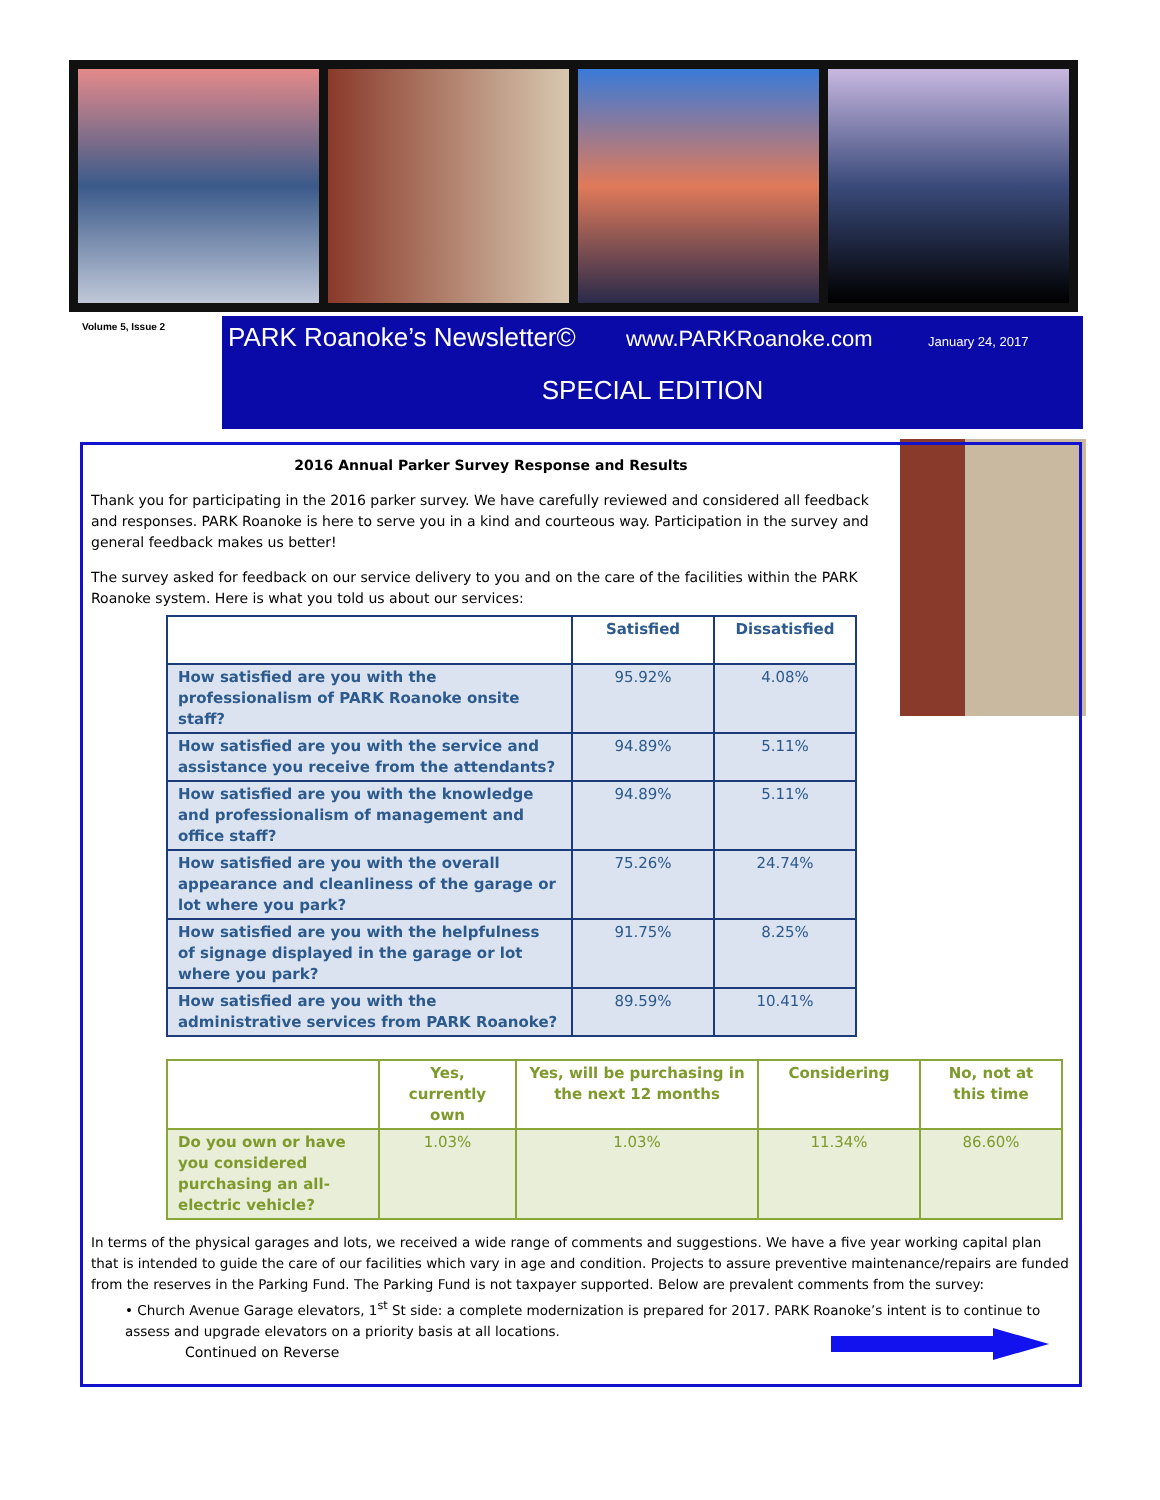Volume 5, Issue 2
PARK Roanoke’s Newsletter© www.PARKRoanoke.com January 24, 2017
SPECIAL EDITION
2016 Annual Parker Survey Response and Results
Thank you for participating in the 2016 parker survey. We have carefully reviewed and considered all feedback and responses. PARK Roanoke is here to serve you in a kind and courteous way. Participation in the survey and general feedback makes us better!
The survey asked for feedback on our service delivery to you and on the care of the facilities within the PARK Roanoke system. Here is what you told us about our services:
| | Satisfied | Dissatisfied |
| --- | --- | --- |
| How satisfied are you with the professionalism of PARK Roanoke onsite staff? | 95.92% | 4.08% |
| How satisfied are you with the service and assistance you receive from the attendants? | 94.89% | 5.11% |
| How satisfied are you with the knowledge and professionalism of management and office staff? | 94.89% | 5.11% |
| How satisfied are you with the overall appearance and cleanliness of the garage or lot where you park? | 75.26% | 24.74% |
| How satisfied are you with the helpfulness of signage displayed in the garage or lot where you park? | 91.75% | 8.25% |
| How satisfied are you with the administrative services from PARK Roanoke? | 89.59% | 10.41% |
| | Yes, currently own | Yes, will be purchasing in the next 12 months | Considering | No, not at this time |
| --- | --- | --- | --- | --- |
| Do you own or have you considered purchasing an all-electric vehicle? | 1.03% | 1.03% | 11.34% | 86.60% |
In terms of the physical garages and lots, we received a wide range of comments and suggestions. We have a five year working capital plan that is intended to guide the care of our facilities which vary in age and condition. Projects to assure preventive maintenance/repairs are funded from the reserves in the Parking Fund. The Parking Fund is not taxpayer supported. Below are prevalent comments from the survey:
• Church Avenue Garage elevators, 1<sup>st</sup> St side: a complete modernization is prepared for 2017. PARK Roanoke’s intent is to continue to assess and upgrade elevators on a priority basis at all locations.
Continued on Reverse